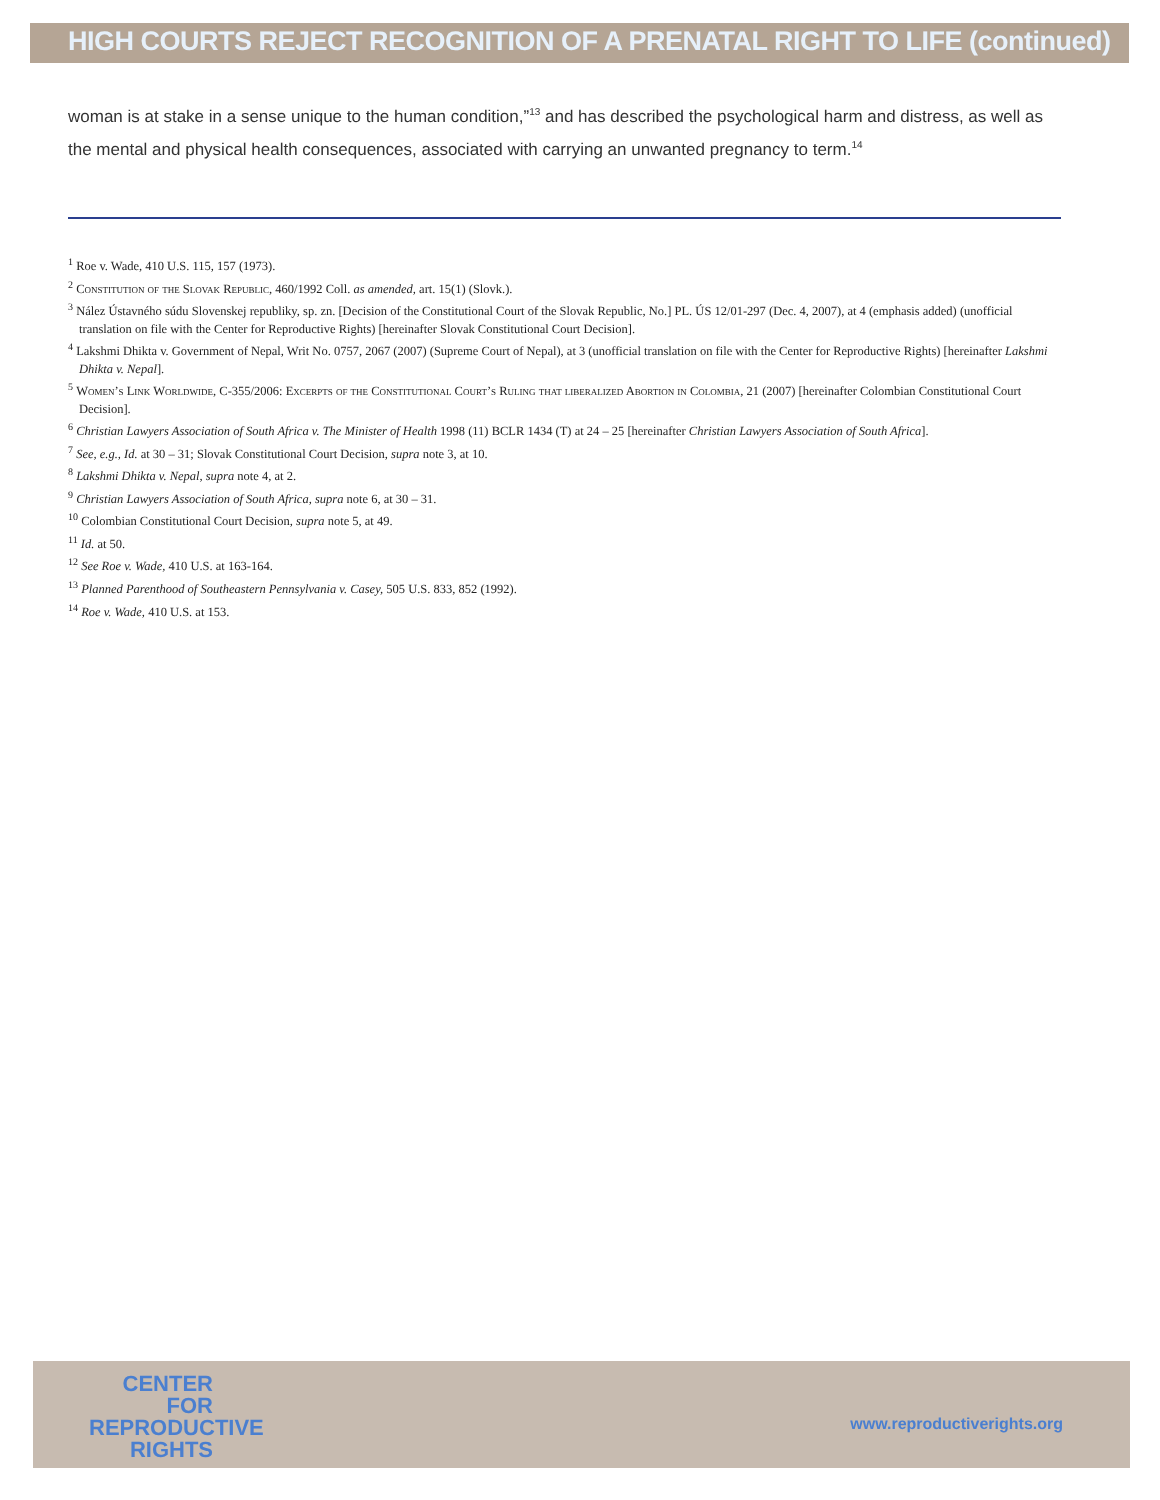HIGH COURTS REJECT RECOGNITION OF A PRENATAL RIGHT TO LIFE (continued)
woman is at stake in a sense unique to the human condition,”<sup>13</sup> and has described the psychological harm and distress, as well as the mental and physical health consequences, associated with carrying an unwanted pregnancy to term.<sup>14</sup>
<sup>1</sup> Roe v. Wade, 410 U.S. 115, 157 (1973).
<sup>2</sup> Constitution of the Slovak Republic, 460/1992 Coll. as amended, art. 15(1) (Slovk.).
<sup>3</sup> Nález Ústavného súdu Slovenskej republiky, sp. zn. [Decision of the Constitutional Court of the Slovak Republic, No.] PL. ÚS 12/01-297 (Dec. 4, 2007), at 4 (emphasis added) (unofficial translation on file with the Center for Reproductive Rights) [hereinafter Slovak Constitutional Court Decision].
<sup>4</sup> Lakshmi Dhikta v. Government of Nepal, Writ No. 0757, 2067 (2007) (Supreme Court of Nepal), at 3 (unofficial translation on file with the Center for Reproductive Rights) [hereinafter Lakshmi Dhikta v. Nepal].
<sup>5</sup> Women’s Link Worldwide, C-355/2006: Excerpts of the Constitutional Court’s Ruling that liberalized Abortion in Colombia, 21 (2007) [hereinafter Colombian Constitutional Court Decision].
<sup>6</sup> Christian Lawyers Association of South Africa v. The Minister of Health 1998 (11) BCLR 1434 (T) at 24 – 25 [hereinafter Christian Lawyers Association of South Africa].
<sup>7</sup> See, e.g., Id. at 30 – 31; Slovak Constitutional Court Decision, supra note 3, at 10.
<sup>8</sup> Lakshmi Dhikta v. Nepal, supra note 4, at 2.
<sup>9</sup> Christian Lawyers Association of South Africa, supra note 6, at 30 – 31.
<sup>10</sup> Colombian Constitutional Court Decision, supra note 5, at 49.
<sup>11</sup> Id. at 50.
<sup>12</sup> See Roe v. Wade, 410 U.S. at 163-164.
<sup>13</sup> Planned Parenthood of Southeastern Pennsylvania v. Casey, 505 U.S. 833, 852 (1992).
<sup>14</sup> Roe v. Wade, 410 U.S. at 153.
CENTER
FOR
REPRODUCTIVE
RIGHTS
www.reproductiverights.org